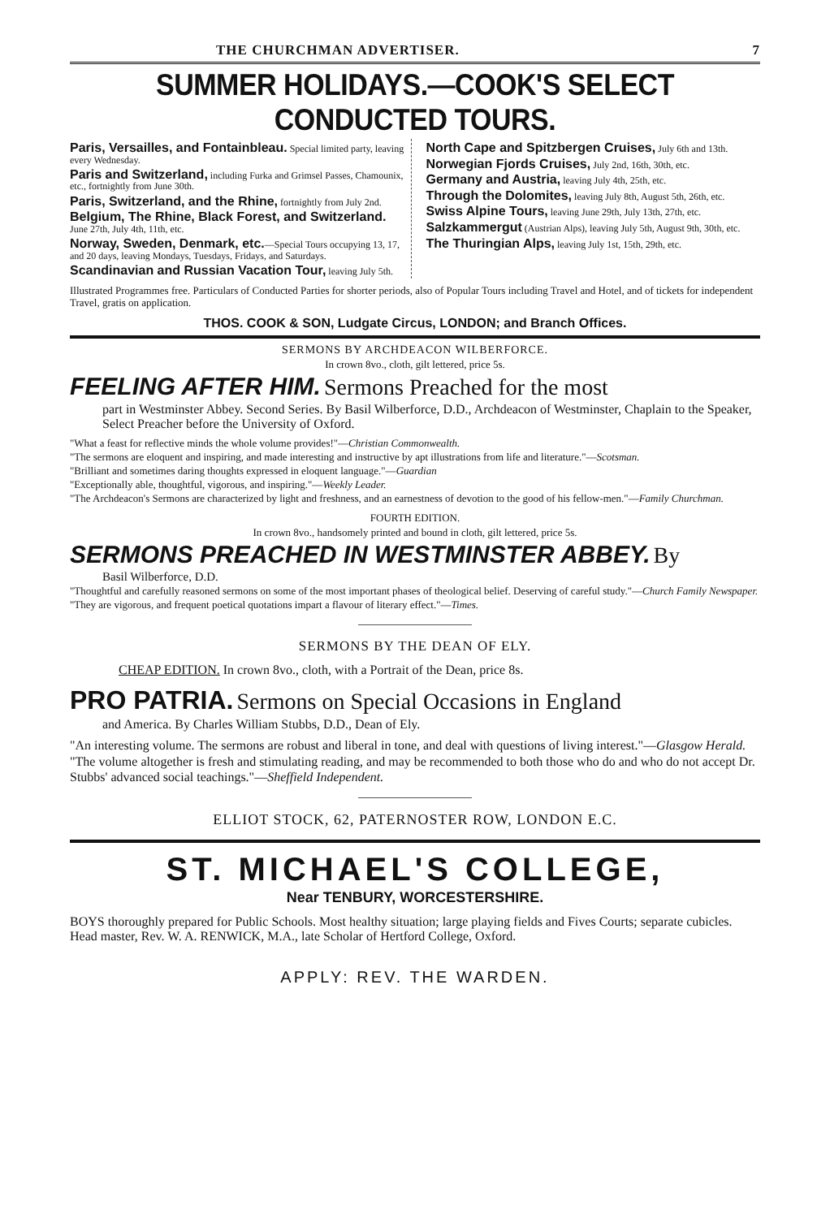THE CHURCHMAN ADVERTISER. 7
SUMMER HOLIDAYS.—COOK'S SELECT CONDUCTED TOURS.
Paris, Versailles, and Fontainbleau. Special limited party, leaving every Wednesday.
Paris and Switzerland, including Furka and Grimsel Passes, Chamounix, etc., fortnightly from June 30th.
Paris, Switzerland, and the Rhine, fortnightly from July 2nd.
Belgium, The Rhine, Black Forest, and Switzerland. June 27th, July 4th, 11th, etc.
Norway, Sweden, Denmark, etc.—Special Tours occupying 13, 17, and 20 days, leaving Mondays, Tuesdays, Fridays, and Saturdays.
Scandinavian and Russian Vacation Tour, leaving July 5th.
North Cape and Spitzbergen Cruises, July 6th and 13th.
Norwegian Fjords Cruises, July 2nd, 16th, 30th, etc.
Germany and Austria, leaving July 4th, 25th, etc.
Through the Dolomites, leaving July 8th, August 5th, 26th, etc.
Swiss Alpine Tours, leaving June 29th, July 13th, 27th, etc.
Salzkammergut (Austrian Alps), leaving July 5th, August 9th, 30th, etc.
The Thuringian Alps, leaving July 1st, 15th, 29th, etc.
Illustrated Programmes free. Particulars of Conducted Parties for shorter periods, also of Popular Tours including Travel and Hotel, and of tickets for independent Travel, gratis on application.
THOS. COOK & SON, Ludgate Circus, LONDON; and Branch Offices.
SERMONS BY ARCHDEACON WILBERFORCE.
In crown 8vo., cloth, gilt lettered, price 5s.
FEELING AFTER HIM. Sermons Preached for the most
part in Westminster Abbey. Second Series. By Basil Wilberforce, D.D., Archdeacon of Westminster, Chaplain to the Speaker, Select Preacher before the University of Oxford.
"What a feast for reflective minds the whole volume provides!"—Christian Commonwealth.
"The sermons are eloquent and inspiring, and made interesting and instructive by apt illustrations from life and literature."—Scotsman.
"Brilliant and sometimes daring thoughts expressed in eloquent language."—Guardian
"Exceptionally able, thoughtful, vigorous, and inspiring."—Weekly Leader.
"The Archdeacon's Sermons are characterized by light and freshness, and an earnestness of devotion to the good of his fellow-men."—Family Churchman.
FOURTH EDITION.
In crown 8vo., handsomely printed and bound in cloth, gilt lettered, price 5s.
SERMONS PREACHED IN WESTMINSTER ABBEY. By
Basil Wilberforce, D.D.
"Thoughtful and carefully reasoned sermons on some of the most important phases of theological belief. Deserving of careful study."—Church Family Newspaper.
"They are vigorous, and frequent poetical quotations impart a flavour of literary effect."—Times.
SERMONS BY THE DEAN OF ELY.
CHEAP EDITION. In crown 8vo., cloth, with a Portrait of the Dean, price 8s.
PRO PATRIA. Sermons on Special Occasions in England
and America. By Charles William Stubbs, D.D., Dean of Ely.
"An interesting volume. The sermons are robust and liberal in tone, and deal with questions of living interest."—Glasgow Herald.
"The volume altogether is fresh and stimulating reading, and may be recommended to both those who do and who do not accept Dr. Stubbs' advanced social teachings."—Sheffield Independent.
ELLIOT STOCK, 62, PATERNOSTER ROW, LONDON E.C.
ST. MICHAEL'S COLLEGE,
Near TENBURY, WORCESTERSHIRE.
BOYS thoroughly prepared for Public Schools. Most healthy situation; large playing fields and Fives Courts; separate cubicles. Head master, Rev. W. A. RENWICK, M.A., late Scholar of Hertford College, Oxford.
APPLY: REV. THE WARDEN.